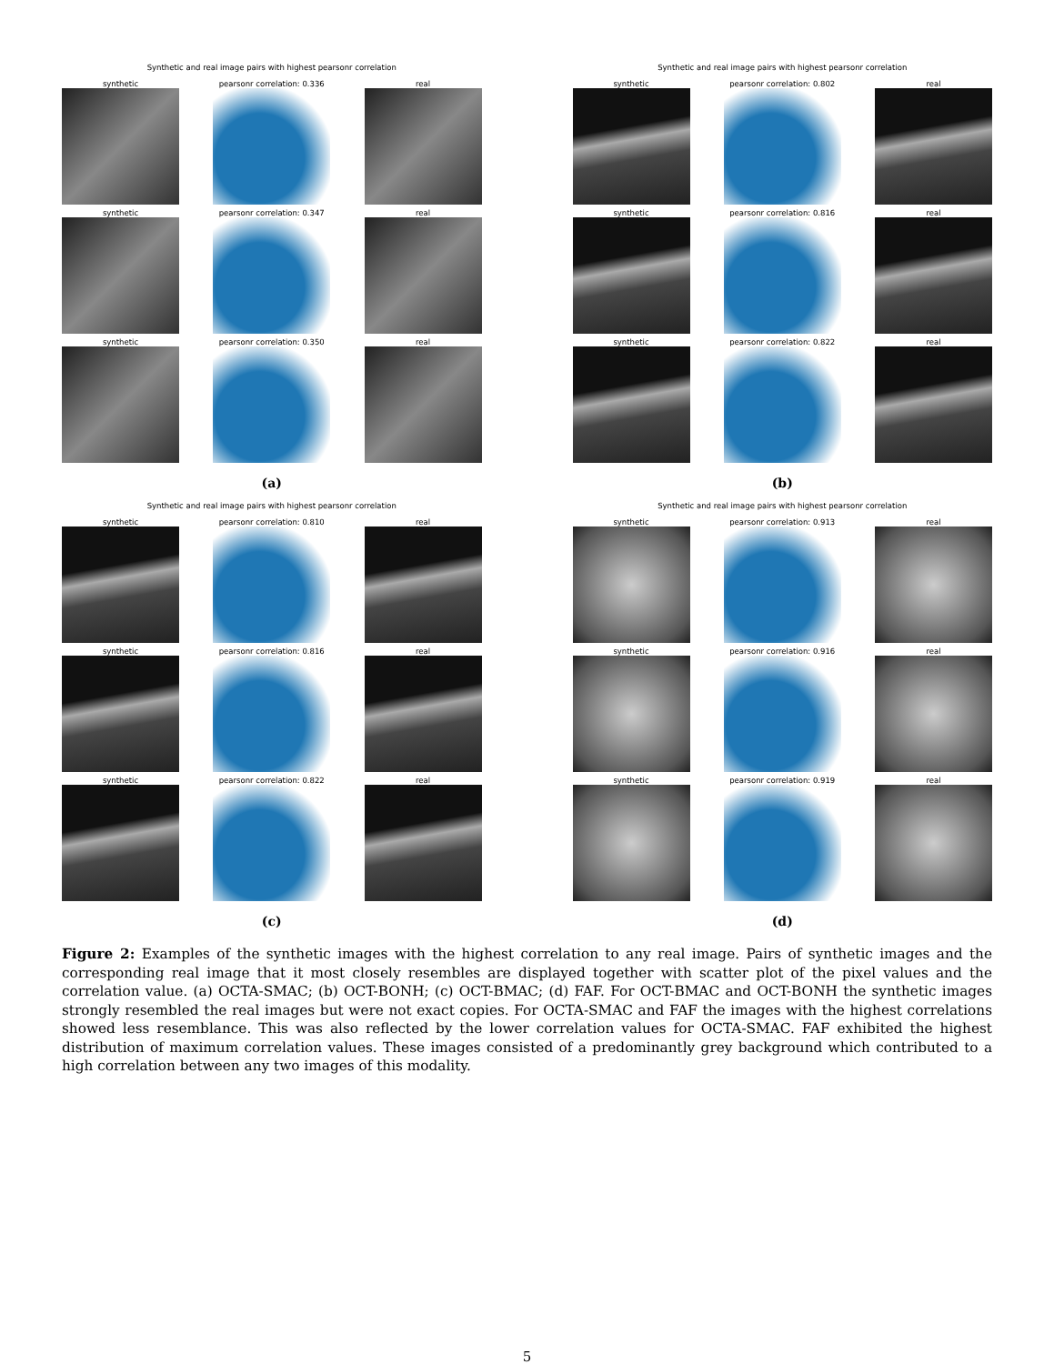Synthetic and real image pairs with highest pearsonr correlation
synthetic pearsonr correlation: 0.336
real
synthetic pearsonr correlation: 0.347
real
synthetic pearsonr correlation: 0.350
real
(a)
Synthetic and real image pairs with highest pearsonr correlation
synthetic pearsonr correlation: 0.802
real
synthetic pearsonr correlation: 0.816
real
synthetic pearsonr correlation: 0.822
real
(b)
Synthetic and real image pairs with highest pearsonr correlation
synthetic pearsonr correlation: 0.810
real
synthetic pearsonr correlation: 0.816
real
synthetic pearsonr correlation: 0.822
real
(c)
Synthetic and real image pairs with highest pearsonr correlation
synthetic pearsonr correlation: 0.913
real
synthetic pearsonr correlation: 0.916
real
synthetic pearsonr correlation: 0.919
real
(d)
Figure 2: Examples of the synthetic images with the highest correlation to any real image. Pairs of synthetic images and the corresponding real image that it most closely resembles are displayed together with scatter plot of the pixel values and the correlation value. (a) OCTA-SMAC; (b) OCT-BONH; (c) OCT-BMAC; (d) FAF. For OCT-BMAC and OCT-BONH the synthetic images strongly resembled the real images but were not exact copies. For OCTA-SMAC and FAF the images with the highest correlations showed less resemblance. This was also reflected by the lower correlation values for OCTA-SMAC. FAF exhibited the highest distribution of maximum correlation values. These images consisted of a predominantly grey background which contributed to a high correlation between any two images of this modality.
5